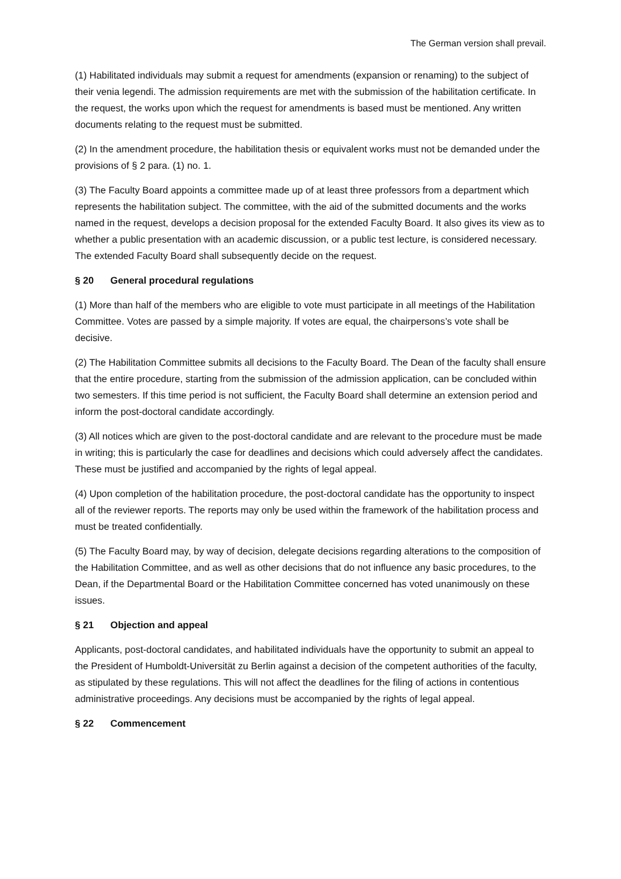The German version shall prevail.
(1) Habilitated individuals may submit a request for amendments (expansion or renaming) to the subject of their venia legendi. The admission requirements are met with the submission of the habilitation certificate. In the request, the works upon which the request for amendments is based must be mentioned. Any written documents relating to the request must be submitted.
(2) In the amendment procedure, the habilitation thesis or equivalent works must not be demanded under the provisions of § 2 para. (1) no. 1.
(3) The Faculty Board appoints a committee made up of at least three professors from a department which represents the habilitation subject. The committee, with the aid of the submitted documents and the works named in the request, develops a decision proposal for the extended Faculty Board. It also gives its view as to whether a public presentation with an academic discussion, or a public test lecture, is considered necessary. The extended Faculty Board shall subsequently decide on the request.
§ 20 General procedural regulations
(1) More than half of the members who are eligible to vote must participate in all meetings of the Habilitation Committee. Votes are passed by a simple majority. If votes are equal, the chairpersons’s vote shall be decisive.
(2) The Habilitation Committee submits all decisions to the Faculty Board. The Dean of the faculty shall ensure that the entire procedure, starting from the submission of the admission application, can be concluded within two semesters. If this time period is not sufficient, the Faculty Board shall determine an extension period and inform the post-doctoral candidate accordingly.
(3) All notices which are given to the post-doctoral candidate and are relevant to the procedure must be made in writing; this is particularly the case for deadlines and decisions which could adversely affect the candidates. These must be justified and accompanied by the rights of legal appeal.
(4) Upon completion of the habilitation procedure, the post-doctoral candidate has the opportunity to inspect all of the reviewer reports. The reports may only be used within the framework of the habilitation process and must be treated confidentially.
(5) The Faculty Board may, by way of decision, delegate decisions regarding alterations to the composition of the Habilitation Committee, and as well as other decisions that do not influence any basic procedures, to the Dean, if the Departmental Board or the Habilitation Committee concerned has voted unanimously on these issues.
§ 21 Objection and appeal
Applicants, post-doctoral candidates, and habilitated individuals have the opportunity to submit an appeal to the President of Humboldt-Universität zu Berlin against a decision of the competent authorities of the faculty, as stipulated by these regulations. This will not affect the deadlines for the filing of actions in contentious administrative proceedings. Any decisions must be accompanied by the rights of legal appeal.
§ 22 Commencement